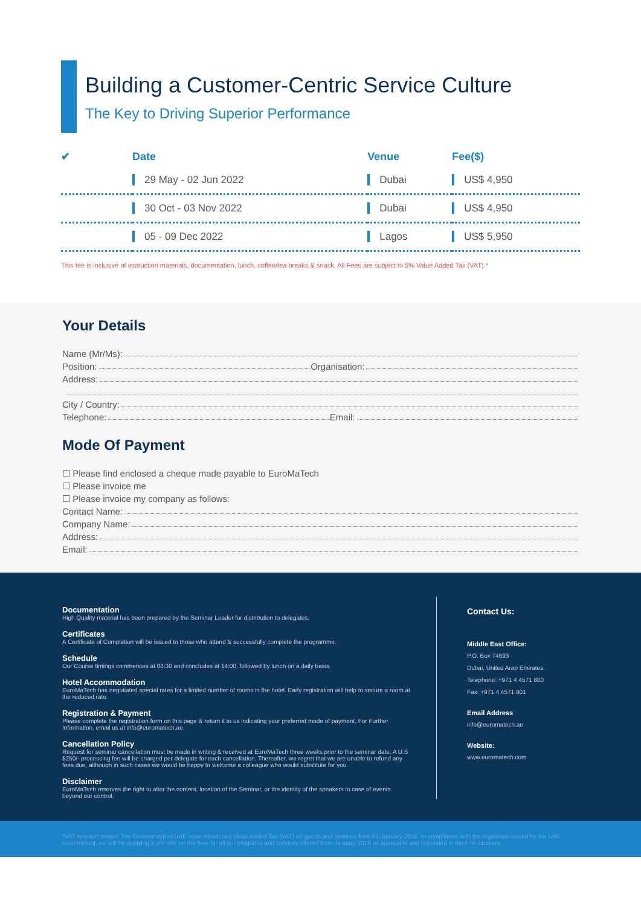Building a Customer-Centric Service Culture
The Key to Driving Superior Performance
| ✔ | Date | Venue | Fee($) |
| --- | --- | --- | --- |
| | 29 May - 02 Jun 2022 | Dubai | US$ 4,950 |
| | 30 Oct - 03 Nov 2022 | Dubai | US$ 4,950 |
| | 05 - 09 Dec 2022 | Lagos | US$ 5,950 |
This fee is inclusive of instruction materials, documentation, lunch, coffee/tea breaks & snack. All Fees are subject to 5% Value Added Tax (VAT).*
Your Details
Name (Mr/Ms):
Position: Organisation:
Address:
City / Country:
Telephone: Email:
Mode Of Payment
☐ Please find enclosed a cheque made payable to EuroMaTech
☐ Please invoice me
☐ Please invoice my company as follows:
Contact Name:
Company Name:
Address:
Email:
Documentation
High Quality material has been prepared by the Seminar Leader for distribution to delegates.
Certificates
A Certificate of Completion will be issued to those who attend & successfully complete the programme.
Schedule
Our Course timings commences at 08:30 and concludes at 14:00, followed by lunch on a daily basis.
Hotel Accommodation
EuroMaTech has negotiated special rates for a limited number of rooms in the hotel. Early registration will help to secure a room at the reduced rate.
Registration & Payment
Please complete the registration form on this page & return it to us indicating your preferred mode of payment. For Further Information, email us at info@euromatech.ae.
Cancellation Policy
Request for seminar cancellation must be made in writing & received at EuroMaTech three weeks prior to the seminar date. A U.S $250/- processing fee will be charged per delegate for each cancellation. Thereafter, we regret that we are unable to refund any fees due, although in such cases we would be happy to welcome a colleague who would substitute for you.
Disclaimer
EuroMaTech reserves the right to alter the content, location of the Seminar, or the identity of the speakers in case of events beyond our control.
Contact Us:
Middle East Office:
P.O. Box 74693
Dubai, United Arab Emirates
Telephone: +971 4 4571 800
Fax: +971 4 4571 801
Email Address
info@euromatech.ae
Website:
www.euromatech.com
*VAT Announcement: The Government of UAE have introduced Value Added Tax (VAT) on goods and services from 01-January-2018. In compliance with the legislation issued by the UAE Government, we will be applying a 5% VAT on the fees for all our programs and services offered from January 2018 as applicable and stipulated in the FTA circulars.